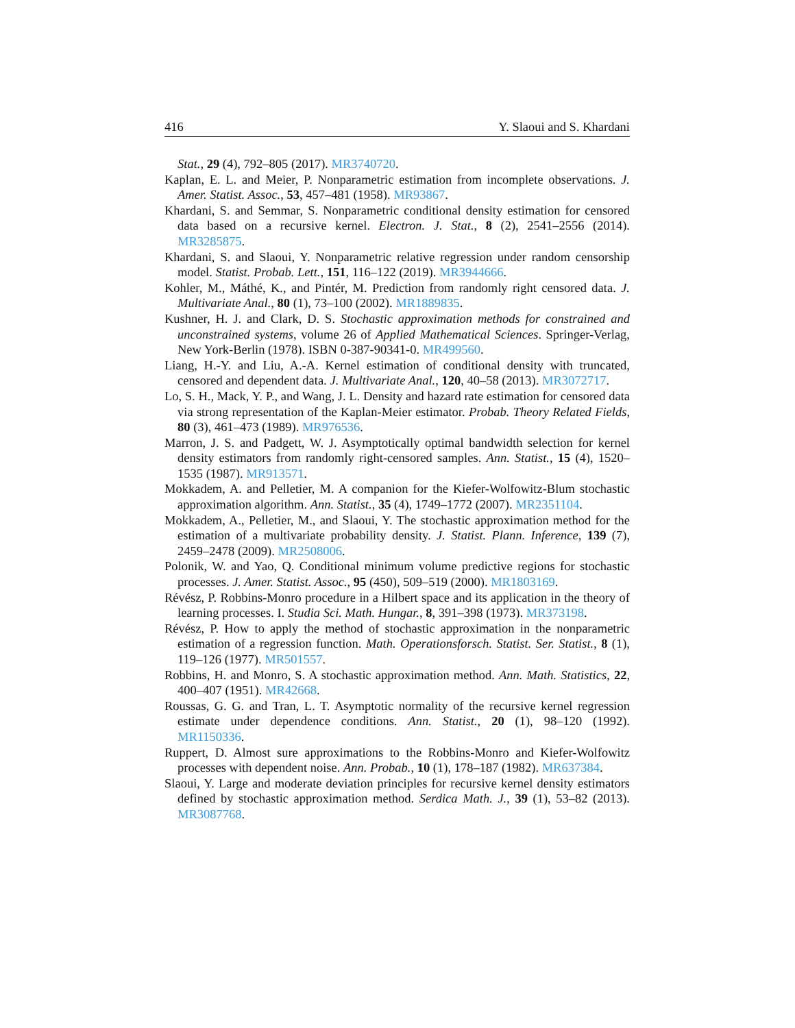416 Y. Slaoui and S. Khardani
Stat., 29 (4), 792–805 (2017). MR3740720.
Kaplan, E. L. and Meier, P. Nonparametric estimation from incomplete observations. J. Amer. Statist. Assoc., 53, 457–481 (1958). MR93867.
Khardani, S. and Semmar, S. Nonparametric conditional density estimation for censored data based on a recursive kernel. Electron. J. Stat., 8 (2), 2541–2556 (2014). MR3285875.
Khardani, S. and Slaoui, Y. Nonparametric relative regression under random censorship model. Statist. Probab. Lett., 151, 116–122 (2019). MR3944666.
Kohler, M., Máthé, K., and Pintér, M. Prediction from randomly right censored data. J. Multivariate Anal., 80 (1), 73–100 (2002). MR1889835.
Kushner, H. J. and Clark, D. S. Stochastic approximation methods for constrained and unconstrained systems, volume 26 of Applied Mathematical Sciences. Springer-Verlag, New York-Berlin (1978). ISBN 0-387-90341-0. MR499560.
Liang, H.-Y. and Liu, A.-A. Kernel estimation of conditional density with truncated, censored and dependent data. J. Multivariate Anal., 120, 40–58 (2013). MR3072717.
Lo, S. H., Mack, Y. P., and Wang, J. L. Density and hazard rate estimation for censored data via strong representation of the Kaplan-Meier estimator. Probab. Theory Related Fields, 80 (3), 461–473 (1989). MR976536.
Marron, J. S. and Padgett, W. J. Asymptotically optimal bandwidth selection for kernel density estimators from randomly right-censored samples. Ann. Statist., 15 (4), 1520–1535 (1987). MR913571.
Mokkadem, A. and Pelletier, M. A companion for the Kiefer-Wolfowitz-Blum stochastic approximation algorithm. Ann. Statist., 35 (4), 1749–1772 (2007). MR2351104.
Mokkadem, A., Pelletier, M., and Slaoui, Y. The stochastic approximation method for the estimation of a multivariate probability density. J. Statist. Plann. Inference, 139 (7), 2459–2478 (2009). MR2508006.
Polonik, W. and Yao, Q. Conditional minimum volume predictive regions for stochastic processes. J. Amer. Statist. Assoc., 95 (450), 509–519 (2000). MR1803169.
Révész, P. Robbins-Monro procedure in a Hilbert space and its application in the theory of learning processes. I. Studia Sci. Math. Hungar., 8, 391–398 (1973). MR373198.
Révész, P. How to apply the method of stochastic approximation in the nonparametric estimation of a regression function. Math. Operationsforsch. Statist. Ser. Statist., 8 (1), 119–126 (1977). MR501557.
Robbins, H. and Monro, S. A stochastic approximation method. Ann. Math. Statistics, 22, 400–407 (1951). MR42668.
Roussas, G. G. and Tran, L. T. Asymptotic normality of the recursive kernel regression estimate under dependence conditions. Ann. Statist., 20 (1), 98–120 (1992). MR1150336.
Ruppert, D. Almost sure approximations to the Robbins-Monro and Kiefer-Wolfowitz processes with dependent noise. Ann. Probab., 10 (1), 178–187 (1982). MR637384.
Slaoui, Y. Large and moderate deviation principles for recursive kernel density estimators defined by stochastic approximation method. Serdica Math. J., 39 (1), 53–82 (2013). MR3087768.